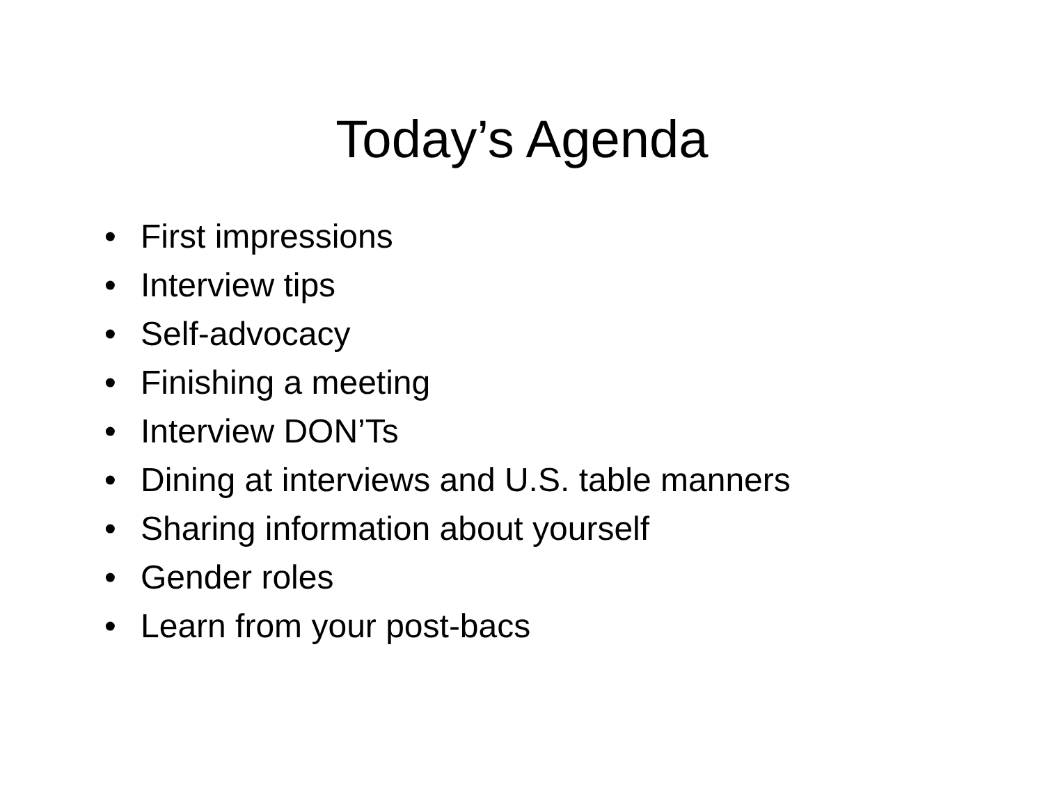Today’s Agenda
• First impressions
• Interview tips
• Self-advocacy
• Finishing a meeting
• Interview DON’Ts
• Dining at interviews and U.S. table manners
• Sharing information about yourself
• Gender roles
• Learn from your post-bacs